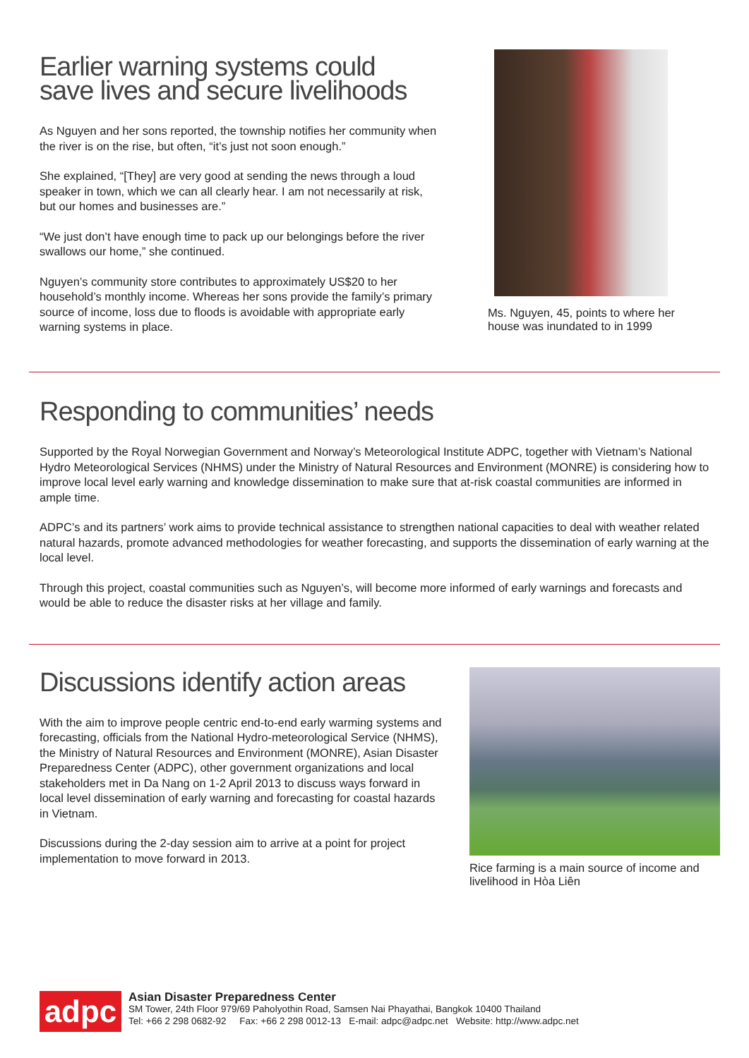Earlier warning systems could
save lives and secure livelihoods
As Nguyen and her sons reported, the township notifies her community when the river is on the rise, but often, “it’s just not soon enough.”
She explained, “[They] are very good at sending the news through a loud speaker in town, which we can all clearly hear. I am not necessarily at risk, but our homes and businesses are.”
“We just don’t have enough time to pack up our belongings before the river swallows our home,” she continued.
Nguyen’s community store contributes to approximately US$20 to her household’s monthly income. Whereas her sons provide the family’s primary source of income, loss due to floods is avoidable with appropriate early warning systems in place.
Ms. Nguyen, 45, points to where her house was inundated to in 1999
Responding to communities’ needs
Supported by the Royal Norwegian Government and Norway’s Meteorological Institute ADPC, together with Vietnam’s National Hydro Meteorological Services (NHMS) under the Ministry of Natural Resources and Environment (MONRE) is considering how to improve local level early warning and knowledge dissemination to make sure that at-risk coastal communities are informed in ample time.
ADPC’s and its partners’ work aims to provide technical assistance to strengthen national capacities to deal with weather related natural hazards, promote advanced methodologies for weather forecasting, and supports the dissemination of early warning at the local level.
Through this project, coastal communities such as Nguyen’s, will become more informed of early warnings and forecasts and would be able to reduce the disaster risks at her village and family.
Discussions identify action areas
With the aim to improve people centric end-to-end early warming systems and forecasting, officials from the National Hydro-meteorological Service (NHMS), the Ministry of Natural Resources and Environment (MONRE), Asian Disaster Preparedness Center (ADPC), other government organizations and local stakeholders met in Da Nang on 1-2 April 2013 to discuss ways forward in local level dissemination of early warning and forecasting for coastal hazards in Vietnam.
Discussions during the 2-day session aim to arrive at a point for project implementation to move forward in 2013.
Rice farming is a main source of income and livelihood in Hòa Liên
adpc
Asian Disaster Preparedness Center
SM Tower, 24th Floor 979/69 Paholyothin Road, Samsen Nai Phayathai, Bangkok 10400 Thailand
Tel: +66 2 298 0682-92 Fax: +66 2 298 0012-13 E-mail: adpc@adpc.net Website: http://www.adpc.net